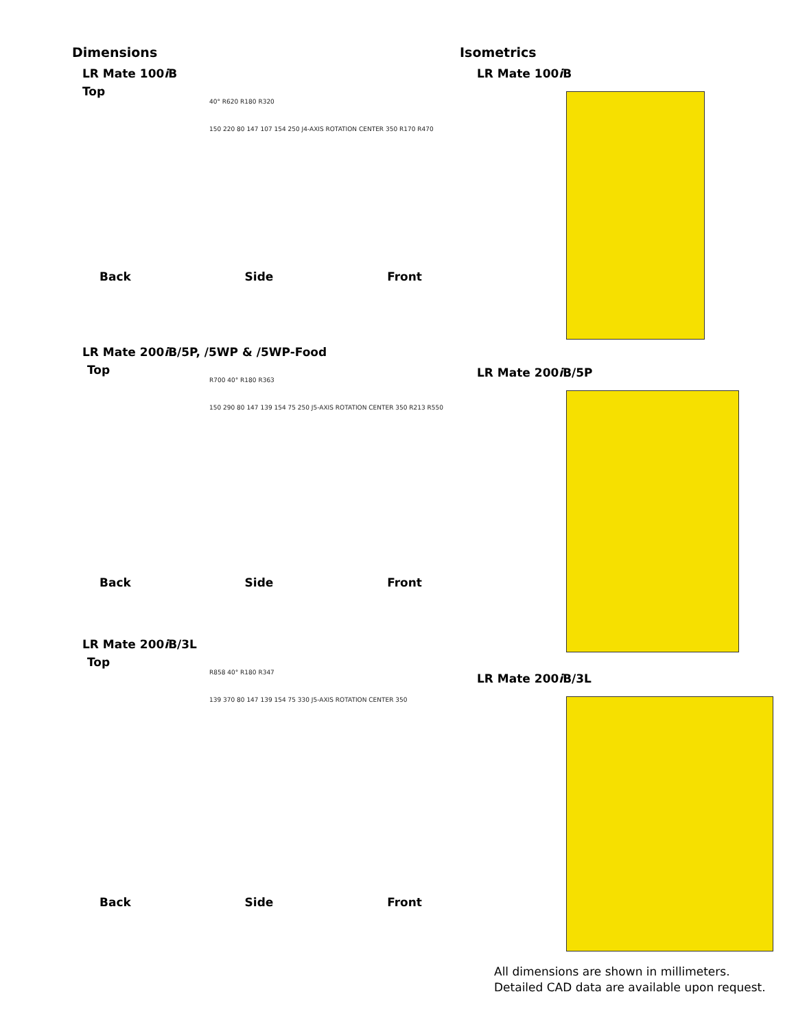Dimensions
LR Mate 100i B
Top
40° R620 R180 R320
150 220 80 147 107 154 250 J4-AXIS ROTATION CENTER 350 R170 R470
Back Side Front
LR Mate 200i B/5P, /5WP & /5WP-Food
Top
R700 40° R180 R363
150 290 80 147 139 154 75 250 J5-AXIS ROTATION CENTER 350 R213 R550
Back Side Front
LR Mate 200i B/3L
Top
R858 40° R180 R347
139 370 80 147 139 154 75 330 J5-AXIS ROTATION CENTER 350
Back Side Front
Isometrics
LR Mate 100i B
LR Mate 200i B/5P
LR Mate 200i B/3L
All dimensions are shown in millimeters.
Detailed CAD data are available upon request.